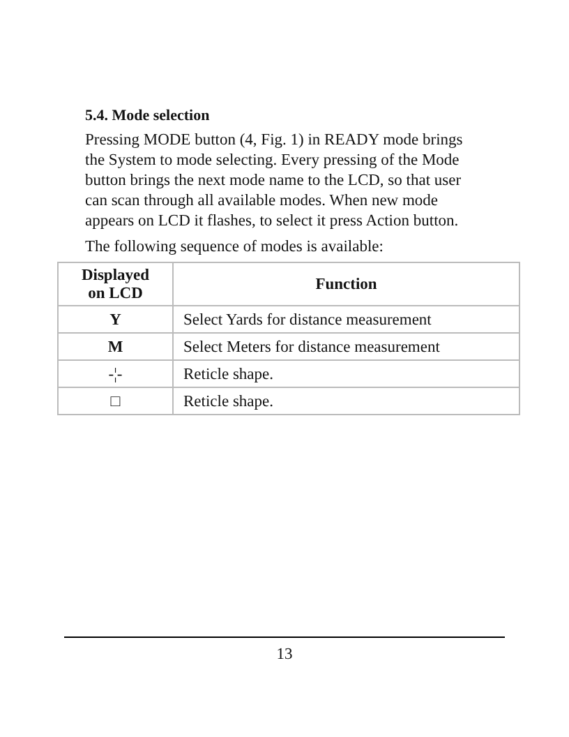5.4. Mode selection
Pressing MODE button (4, Fig. 1) in READY mode brings the System to mode selecting. Every pressing of the Mode button brings the next mode name to the LCD, so that user can scan through all available modes. When new mode appears on LCD it flashes, to select it press Action button.
The following sequence of modes is available:
| Displayed on LCD | Function |
| --- | --- |
| Y | Select Yards for distance measurement |
| M | Select Meters for distance measurement |
| -¦- | Reticle shape. |
| □ | Reticle shape. |
13